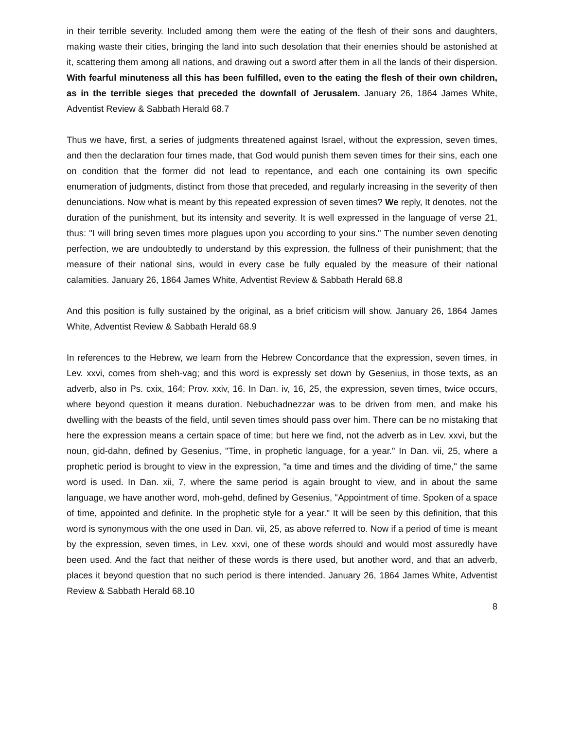in their terrible severity. Included among them were the eating of the flesh of their sons and daughters, making waste their cities, bringing the land into such desolation that their enemies should be astonished at it, scattering them among all nations, and drawing out a sword after them in all the lands of their dispersion. With fearful minuteness all this has been fulfilled, even to the eating the flesh of their own children, as in the terrible sieges that preceded the downfall of Jerusalem. January 26, 1864 James White, Adventist Review & Sabbath Herald 68.7
Thus we have, first, a series of judgments threatened against Israel, without the expression, seven times, and then the declaration four times made, that God would punish them seven times for their sins, each one on condition that the former did not lead to repentance, and each one containing its own specific enumeration of judgments, distinct from those that preceded, and regularly increasing in the severity of then denunciations. Now what is meant by this repeated expression of seven times? We reply, It denotes, not the duration of the punishment, but its intensity and severity. It is well expressed in the language of verse 21, thus: "I will bring seven times more plagues upon you according to your sins." The number seven denoting perfection, we are undoubtedly to understand by this expression, the fullness of their punishment; that the measure of their national sins, would in every case be fully equaled by the measure of their national calamities. January 26, 1864 James White, Adventist Review & Sabbath Herald 68.8
And this position is fully sustained by the original, as a brief criticism will show. January 26, 1864 James White, Adventist Review & Sabbath Herald 68.9
In references to the Hebrew, we learn from the Hebrew Concordance that the expression, seven times, in Lev. xxvi, comes from sheh-vag; and this word is expressly set down by Gesenius, in those texts, as an adverb, also in Ps. cxix, 164; Prov. xxiv, 16. In Dan. iv, 16, 25, the expression, seven times, twice occurs, where beyond question it means duration. Nebuchadnezzar was to be driven from men, and make his dwelling with the beasts of the field, until seven times should pass over him. There can be no mistaking that here the expression means a certain space of time; but here we find, not the adverb as in Lev. xxvi, but the noun, gid-dahn, defined by Gesenius, "Time, in prophetic language, for a year." In Dan. vii, 25, where a prophetic period is brought to view in the expression, "a time and times and the dividing of time," the same word is used. In Dan. xii, 7, where the same period is again brought to view, and in about the same language, we have another word, moh-gehd, defined by Gesenius, "Appointment of time. Spoken of a space of time, appointed and definite. In the prophetic style for a year." It will be seen by this definition, that this word is synonymous with the one used in Dan. vii, 25, as above referred to. Now if a period of time is meant by the expression, seven times, in Lev. xxvi, one of these words should and would most assuredly have been used. And the fact that neither of these words is there used, but another word, and that an adverb, places it beyond question that no such period is there intended. January 26, 1864 James White, Adventist Review & Sabbath Herald 68.10
8